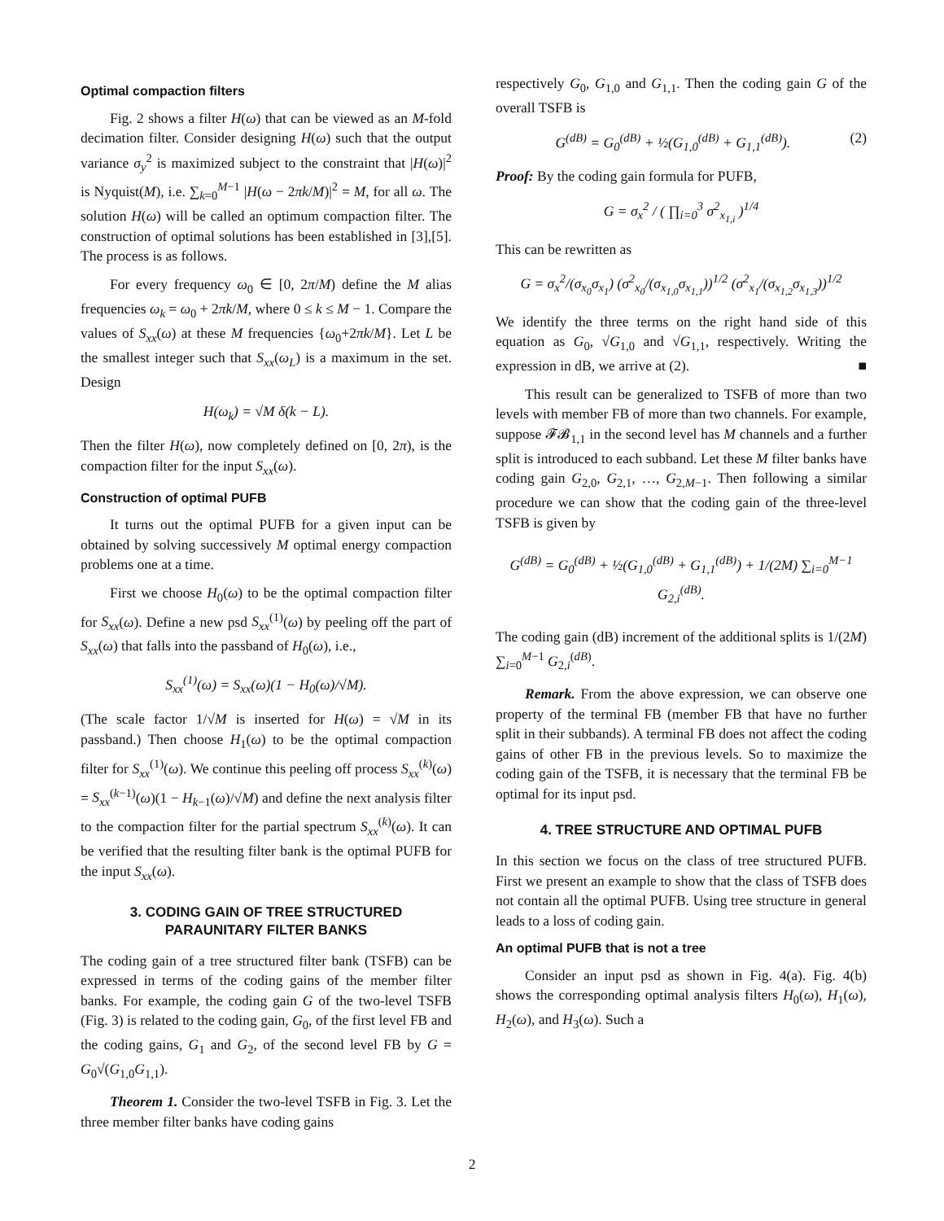Optimal compaction filters
Fig. 2 shows a filter H(ω) that can be viewed as an M-fold decimation filter. Consider designing H(ω) such that the output variance σ<sub>y</sub><sup>2</sup> is maximized subject to the constraint that |H(ω)|<sup>2</sup> is Nyquist(M), i.e. ∑<sub>k=0</sub><sup>M−1</sup> |H(ω − 2πk/M)|<sup>2</sup> = M, for all ω. The solution H(ω) will be called an optimum compaction filter. The construction of optimal solutions has been established in [3],[5]. The process is as follows.
For every frequency ω<sub>0</sub> ∈ [0, 2π/M) define the M alias frequencies ω<sub>k</sub> = ω<sub>0</sub> + 2πk/M, where 0 ≤ k ≤ M − 1. Compare the values of S<sub>xx</sub>(ω) at these M frequencies {ω<sub>0</sub>+2πk/M}. Let L be the smallest integer such that S<sub>xx</sub>(ω<sub>L</sub>) is a maximum in the set. Design
H(ω<sub>k</sub>) = √M δ(k − L).
Then the filter H(ω), now completely defined on [0, 2π), is the compaction filter for the input S<sub>xx</sub>(ω).
Construction of optimal PUFB
It turns out the optimal PUFB for a given input can be obtained by solving successively M optimal energy compaction problems one at a time.
First we choose H<sub>0</sub>(ω) to be the optimal compaction filter for S<sub>xx</sub>(ω). Define a new psd S<sub>xx</sub><sup>(1)</sup>(ω) by peeling off the part of S<sub>xx</sub>(ω) that falls into the passband of H<sub>0</sub>(ω), i.e.,
S<sub>xx</sub><sup>(1)</sup>(ω) = S<sub>xx</sub>(ω)(1 − H<sub>0</sub>(ω)/√M).
(The scale factor 1/√M is inserted for H(ω) = √M in its passband.) Then choose H<sub>1</sub>(ω) to be the optimal compaction filter for S<sub>xx</sub><sup>(1)</sup>(ω). We continue this peeling off process S<sub>xx</sub><sup>(k)</sup>(ω) = S<sub>xx</sub><sup>(k−1)</sup>(ω)(1 − H<sub>k−1</sub>(ω)/√M) and define the next analysis filter to the compaction filter for the partial spectrum S<sub>xx</sub><sup>(k)</sup>(ω). It can be verified that the resulting filter bank is the optimal PUFB for the input S<sub>xx</sub>(ω).
3. CODING GAIN OF TREE STRUCTURED
PARAUNITARY FILTER BANKS
The coding gain of a tree structured filter bank (TSFB) can be expressed in terms of the coding gains of the member filter banks. For example, the coding gain G of the two-level TSFB (Fig. 3) is related to the coding gain, G<sub>0</sub>, of the first level FB and the coding gains, G<sub>1</sub> and G<sub>2</sub>, of the second level FB by G = G<sub>0</sub>√(G<sub>1,0</sub>G<sub>1,1</sub>).
Theorem 1. Consider the two-level TSFB in Fig. 3. Let the three member filter banks have coding gains
respectively G<sub>0</sub>, G<sub>1,0</sub> and G<sub>1,1</sub>. Then the coding gain G of the overall TSFB is
G<sup>(dB)</sup> = G<sub>0</sub><sup>(dB)</sup> + ½(G<sub>1,0</sub><sup>(dB)</sup> + G<sub>1,1</sub><sup>(dB)</sup>). (2)
Proof: By the coding gain formula for PUFB,
G = σ<sub>x</sub><sup>2</sup> / ( ∏<sub>i=0</sub><sup>3</sup> σ<sup>2</sup><sub>x<sub>1,i</sub></sub> )<sup>1/4</sup>
This can be rewritten as
G = σ<sub>x</sub><sup>2</sup>/(σ<sub>x<sub>0</sub></sub>σ<sub>x<sub>1</sub></sub>) (σ<sup>2</sup><sub>x<sub>0</sub></sub>/(σ<sub>x<sub>1,0</sub></sub>σ<sub>x<sub>1,1</sub></sub>))<sup>1/2</sup> (σ<sup>2</sup><sub>x<sub>1</sub></sub>/(σ<sub>x<sub>1,2</sub></sub>σ<sub>x<sub>1,3</sub></sub>))<sup>1/2</sup>
We identify the three terms on the right hand side of this equation as G<sub>0</sub>, √G<sub>1,0</sub> and √G<sub>1,1</sub>, respectively. Writing the expression in dB, we arrive at (2). ■
This result can be generalized to TSFB of more than two levels with member FB of more than two channels. For example, suppose 𝓕𝓑<sub>1,1</sub> in the second level has M channels and a further split is introduced to each subband. Let these M filter banks have coding gain G<sub>2,0</sub>, G<sub>2,1</sub>, …, G<sub>2,M−1</sub>. Then following a similar procedure we can show that the coding gain of the three-level TSFB is given by
G<sup>(dB)</sup> = G<sub>0</sub><sup>(dB)</sup> + ½(G<sub>1,0</sub><sup>(dB)</sup> + G<sub>1,1</sub><sup>(dB)</sup>) + 1/(2M) ∑<sub>i=0</sub><sup>M−1</sup> G<sub>2,i</sub><sup>(dB)</sup>.
The coding gain (dB) increment of the additional splits is 1/(2M) ∑<sub>i=0</sub><sup>M−1</sup> G<sub>2,i</sub><sup>(dB)</sup>.
Remark. From the above expression, we can observe one property of the terminal FB (member FB that have no further split in their subbands). A terminal FB does not affect the coding gains of other FB in the previous levels. So to maximize the coding gain of the TSFB, it is necessary that the terminal FB be optimal for its input psd.
4. TREE STRUCTURE AND OPTIMAL PUFB
In this section we focus on the class of tree structured PUFB. First we present an example to show that the class of TSFB does not contain all the optimal PUFB. Using tree structure in general leads to a loss of coding gain.
An optimal PUFB that is not a tree
Consider an input psd as shown in Fig. 4(a). Fig. 4(b) shows the corresponding optimal analysis filters H<sub>0</sub>(ω), H<sub>1</sub>(ω), H<sub>2</sub>(ω), and H<sub>3</sub>(ω). Such a
2